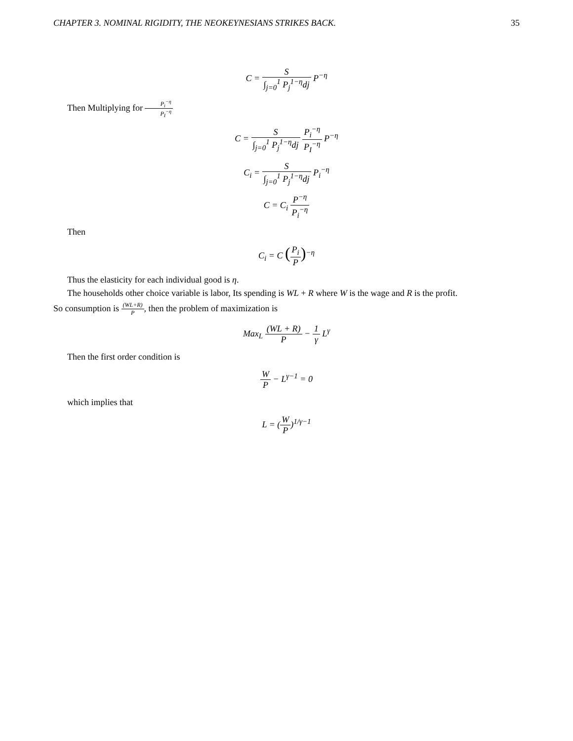CHAPTER 3. NOMINAL RIGIDITY, THE NEOKEYNESIANS STRIKES BACK. 35
C = S ∫<sub>j=0</sub><sup>1</sup> P<sub>j</sub><sup>1−η</sup>dj P<sup>−η</sup>
Then Multiplying for P<sub>i</sub><sup>−η</sup> P<sub>I</sub><sup>−η</sup>
C = S ∫<sub>j=0</sub><sup>1</sup> P<sub>j</sub><sup>1−η</sup>dj P<sub>i</sub><sup>−η</sup> P<sub>I</sub><sup>−η</sup> P<sup>−η</sup>
C<sub>i</sub> = S ∫<sub>j=0</sub><sup>1</sup> P<sub>j</sub><sup>1−η</sup>dj P<sub>i</sub><sup>−η</sup>
C = C<sub>i</sub> P<sup>−η</sup> P<sub>i</sub><sup>−η</sup>
Then
C<sub>i</sub> = C (P<sub>i</sub> P)<sup>−η</sup>
Thus the elasticity for each individual good is η.
The households other choice variable is labor, Its spending is WL + R where W is the wage and R is the profit.
So consumption is (WL+R) P, then the problem of maximization is
Max<sub>L</sub> (WL + R) P − 1 γ L<sup>γ</sup>
Then the first order condition is
W P − L<sup>γ−1</sup> = 0
which implies that
L = (W P)<sup>1/γ−1</sup>